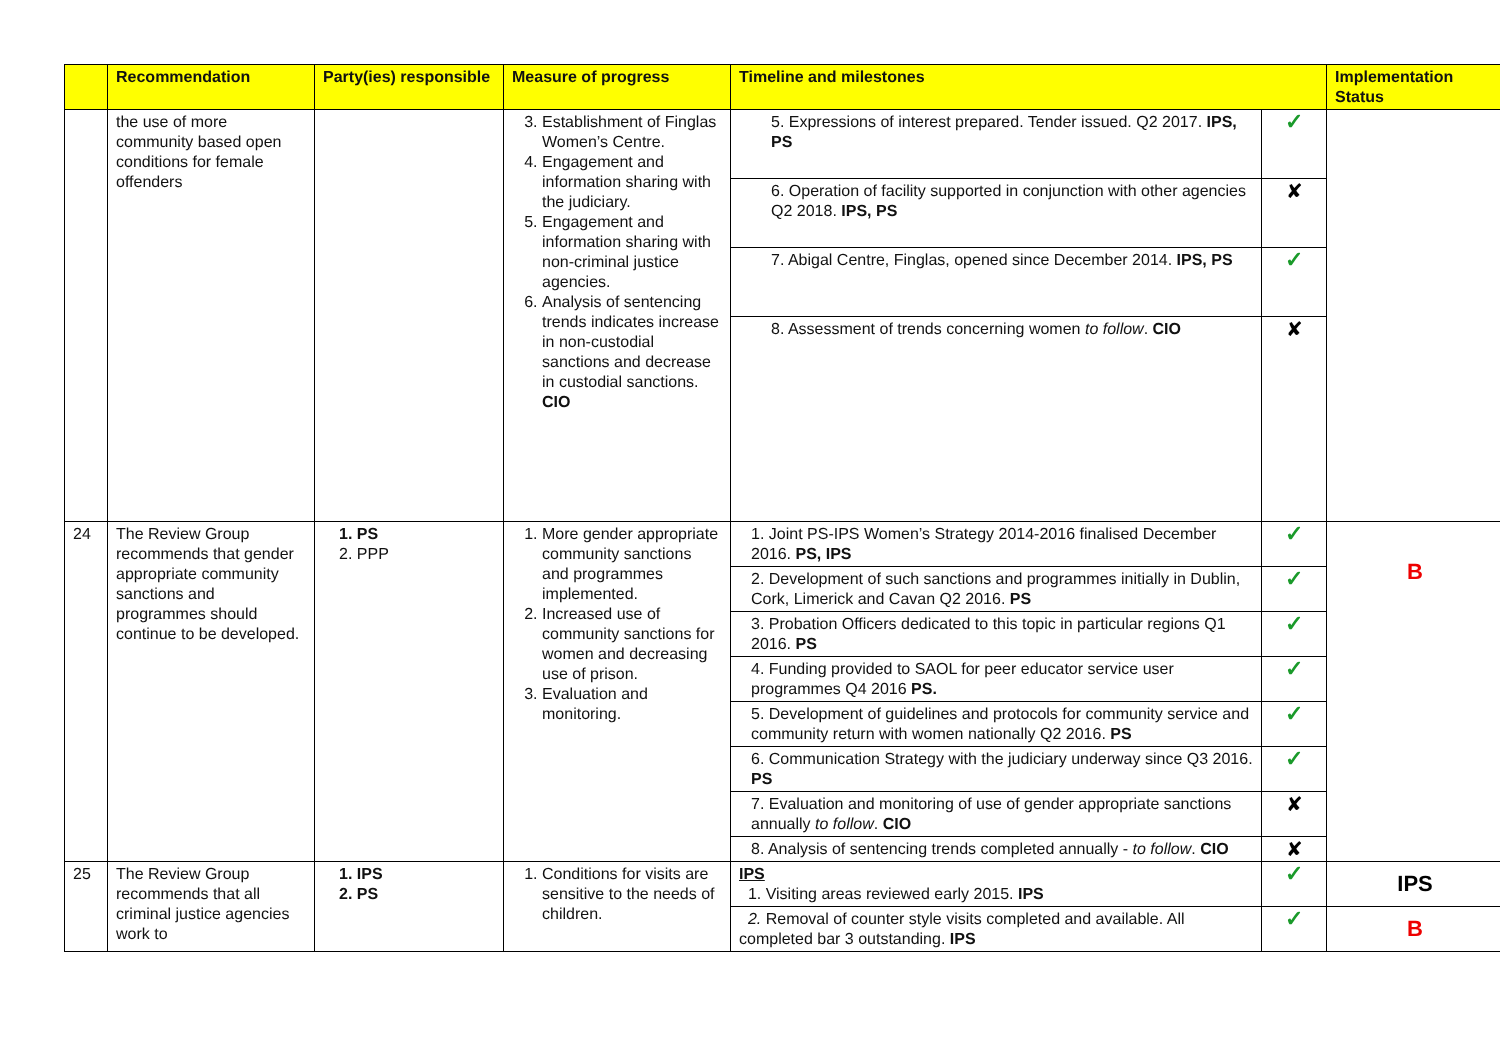| | Recommendation | Party(ies) responsible | Measure of progress | Timeline and milestones | | Implementation Status |
| --- | --- | --- | --- | --- | --- | --- |
| | the use of more community based open conditions for female offenders | | 3. Establishment of Finglas Women’s Centre. 4. Engagement and information sharing with the judiciary. 5. Engagement and information sharing with non-criminal justice agencies. 6. Analysis of sentencing trends indicates increase in non-custodial sanctions and decrease in custodial sanctions. CIO | 5. Expressions of interest prepared. Tender issued. Q2 2017. IPS, PS | ✓ | |
| | | | | 6. Operation of facility supported in conjunction with other agencies Q2 2018. IPS, PS | ✘ | |
| | | | | 7. Abigal Centre, Finglas, opened since December 2014. IPS, PS | ✓ | |
| | | | | 8. Assessment of trends concerning women to follow . CIO | ✘ | |
| 24 | The Review Group recommends that gender appropriate community sanctions and programmes should continue to be developed. | 1. PS 2. PPP | 1. More gender appropriate community sanctions and programmes implemented. 2. Increased use of community sanctions for women and decreasing use of prison. 3. Evaluation and monitoring. | 1. Joint PS-IPS Women’s Strategy 2014-2016 finalised December 2016. PS, IPS | ✓ | B |
| | | | | 2. Development of such sanctions and programmes initially in Dublin, Cork, Limerick and Cavan Q2 2016. PS | ✓ | |
| | | | | 3. Probation Officers dedicated to this topic in particular regions Q1 2016. PS | ✓ | |
| | | | | 4. Funding provided to SAOL for peer educator service user programmes Q4 2016 PS. | ✓ | |
| | | | | 5. Development of guidelines and protocols for community service and community return with women nationally Q2 2016. PS | ✓ | |
| | | | | 6. Communication Strategy with the judiciary underway since Q3 2016. PS | ✓ | |
| | | | | 7. Evaluation and monitoring of use of gender appropriate sanctions annually to follow . CIO | ✘ | |
| | | | | 8. Analysis of sentencing trends completed annually - to follow . CIO | ✘ | |
| 25 | The Review Group recommends that all criminal justice agencies work to | 1. IPS 2. PS | 1. Conditions for visits are sensitive to the needs of children. | IPS 1. Visiting areas reviewed early 2015. IPS | ✓ | IPS |
| | | | | 2. Removal of counter style visits completed and available. All completed bar 3 outstanding. IPS | ✓ | B |